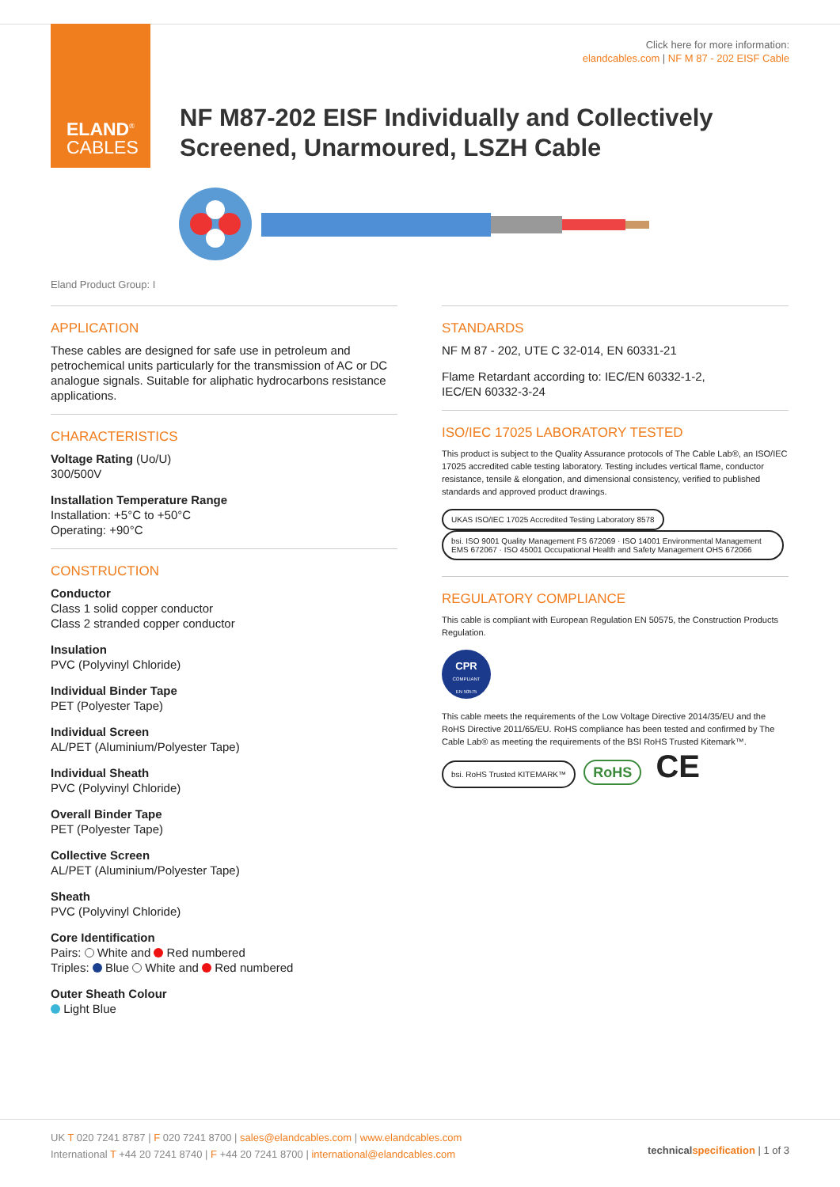ELAND<sup>®</sup>
CABLES
Click here for more information:
elandcables.com | NF M 87 - 202 EISF Cable
NF M87-202 EISF Individually and Collectively
Screened, Unarmoured, LSZH Cable
Eland Product Group: I
APPLICATION
These cables are designed for safe use in petroleum and petrochemical units particularly for the transmission of AC or DC analogue signals. Suitable for aliphatic hydrocarbons resistance applications.
CHARACTERISTICS
Voltage Rating (Uo/U)
300/500V
Installation Temperature Range
Installation: +5°C to +50°C
Operating: +90°C
CONSTRUCTION
Conductor
Class 1 solid copper conductor
Class 2 stranded copper conductor
Insulation
PVC (Polyvinyl Chloride)
Individual Binder Tape
PET (Polyester Tape)
Individual Screen
AL/PET (Aluminium/Polyester Tape)
Individual Sheath
PVC (Polyvinyl Chloride)
Overall Binder Tape
PET (Polyester Tape)
Collective Screen
AL/PET (Aluminium/Polyester Tape)
Sheath
PVC (Polyvinyl Chloride)
Core Identification
Pairs: White and Red numbered
Triples: Blue White and Red numbered
Outer Sheath Colour
Light Blue
STANDARDS
NF M 87 - 202, UTE C 32-014, EN 60331-21
Flame Retardant according to: IEC/EN 60332-1-2,
IEC/EN 60332-3-24
ISO/IEC 17025 LABORATORY TESTED
This product is subject to the Quality Assurance protocols of The Cable Lab®, an ISO/IEC 17025 accredited cable testing laboratory. Testing includes vertical flame, conductor resistance, tensile & elongation, and dimensional consistency, verified to published standards and approved product drawings.
UKAS ISO/IEC 17025 Accredited Testing Laboratory 8578 bsi. ISO 9001 Quality Management FS 672069 · ISO 14001 Environmental Management EMS 672067 · ISO 45001 Occupational Health and Safety Management OHS 672066
REGULATORY COMPLIANCE
This cable is compliant with European Regulation EN 50575, the Construction Products Regulation.
CPR
COMPLIANT
EN 50575
This cable meets the requirements of the Low Voltage Directive 2014/35/EU and the RoHS Directive 2011/65/EU. RoHS compliance has been tested and confirmed by The Cable Lab® as meeting the requirements of the BSI RoHS Trusted Kitemark™.
bsi. RoHS Trusted KITEMARK™ RoHS CE
UK T 020 7241 8787 | F 020 7241 8700 | sales@elandcables.com | www.elandcables.com
International T +44 20 7241 8740 | F +44 20 7241 8700 | international@elandcables.com
technical specification | 1 of 3